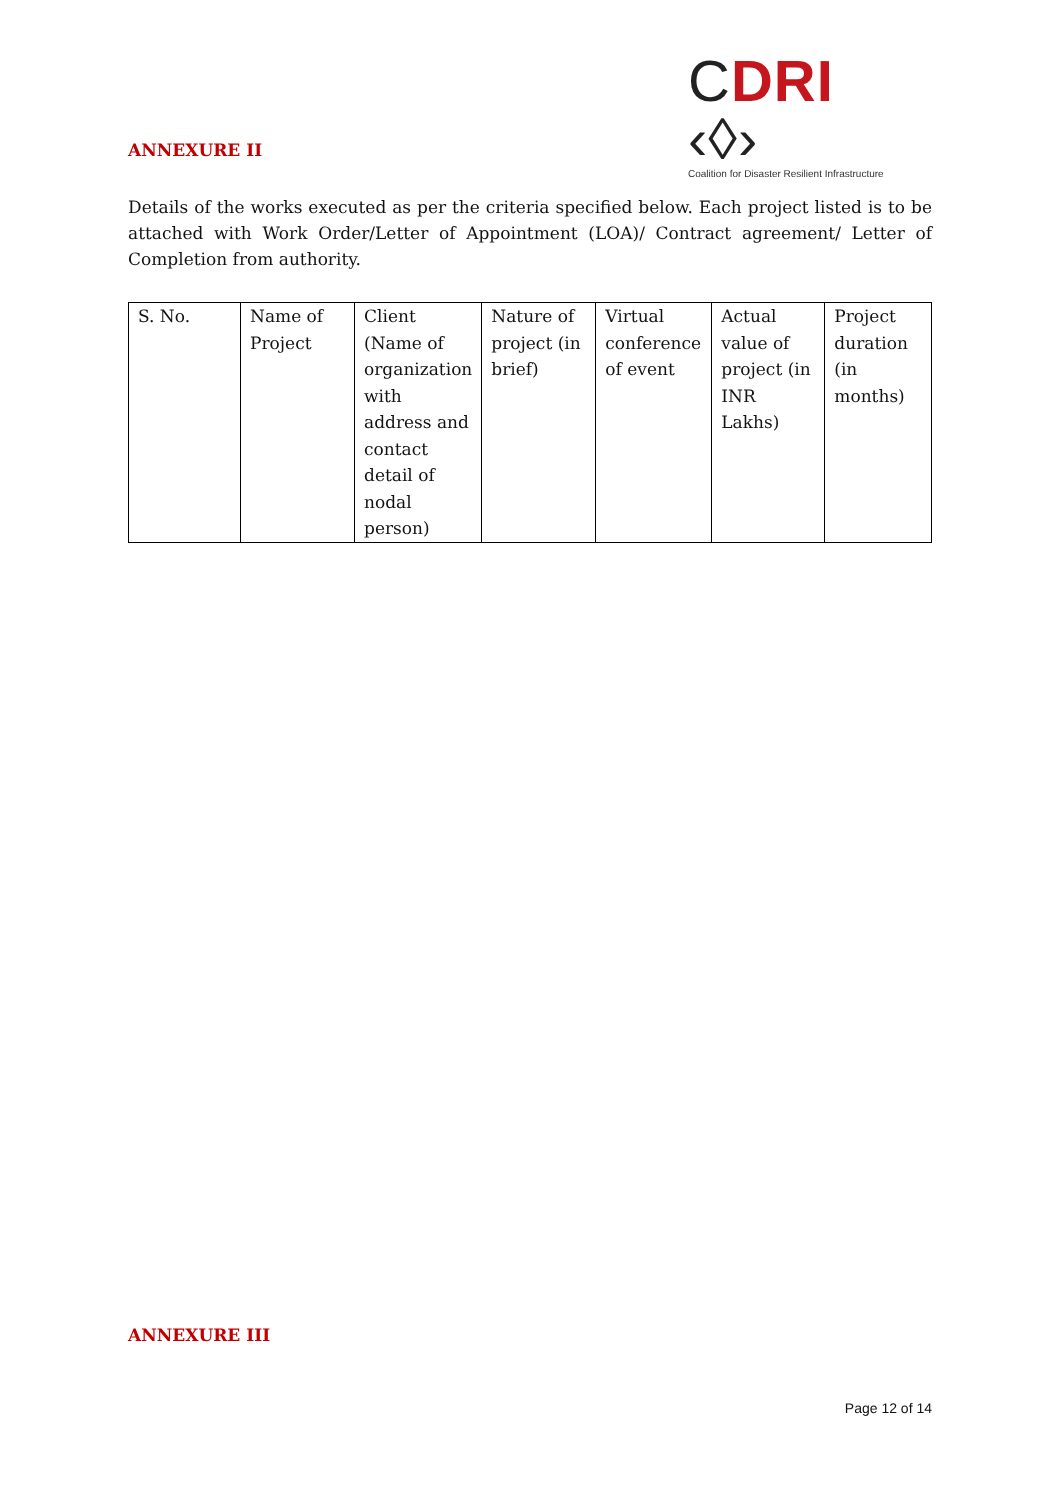CDRI ‹◊›
Coalition for Disaster Resilient Infrastructure
ANNEXURE II
Details of the works executed as per the criteria specified below. Each project listed is to be attached with Work Order/Letter of Appointment (LOA)/ Contract agreement/ Letter of Completion from authority.
| S. No. | Name of Project | Client (Name of organization with address and contact detail of nodal person) | Nature of project (in brief) | Virtual conference of event | Actual value of project (in INR Lakhs) | Project duration (in months) |
ANNEXURE III
Page 12 of 14